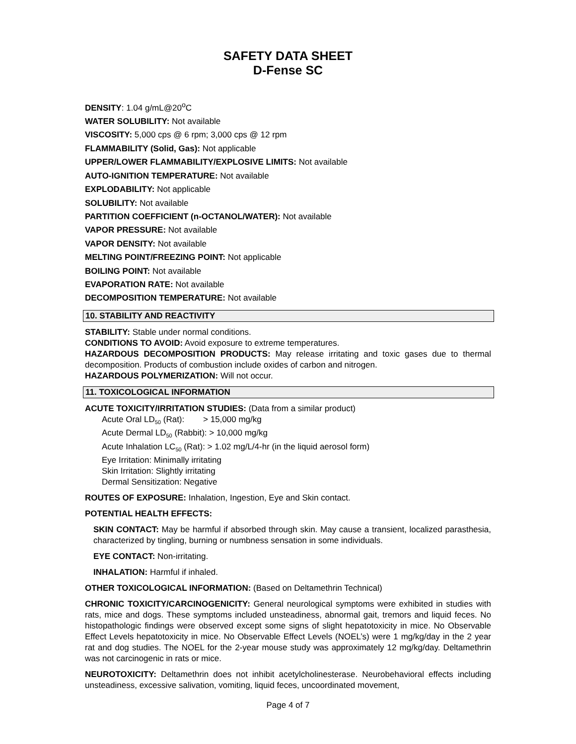SAFETY DATA SHEET
D-Fense SC
DENSITY: 1.04 g/mL@20<sup>o</sup>C
WATER SOLUBILITY: Not available
VISCOSITY: 5,000 cps @ 6 rpm; 3,000 cps @ 12 rpm
FLAMMABILITY (Solid, Gas): Not applicable
UPPER/LOWER FLAMMABILITY/EXPLOSIVE LIMITS: Not available
AUTO-IGNITION TEMPERATURE: Not available
EXPLODABILITY: Not applicable
SOLUBILITY: Not available
PARTITION COEFFICIENT (n-OCTANOL/WATER): Not available
VAPOR PRESSURE: Not available
VAPOR DENSITY: Not available
MELTING POINT/FREEZING POINT: Not applicable
BOILING POINT: Not available
EVAPORATION RATE: Not available
DECOMPOSITION TEMPERATURE: Not available
10. STABILITY AND REACTIVITY
STABILITY: Stable under normal conditions.
CONDITIONS TO AVOID: Avoid exposure to extreme temperatures.
HAZARDOUS DECOMPOSITION PRODUCTS: May release irritating and toxic gases due to thermal decomposition. Products of combustion include oxides of carbon and nitrogen.
HAZARDOUS POLYMERIZATION: Will not occur.
11. TOXICOLOGICAL INFORMATION
ACUTE TOXICITY/IRRITATION STUDIES: (Data from a similar product)
Acute Oral LD<sub>50</sub> (Rat): > 15,000 mg/kg
Acute Dermal LD<sub>50</sub> (Rabbit): > 10,000 mg/kg
Acute Inhalation LC<sub>50</sub> (Rat): > 1.02 mg/L/4-hr (in the liquid aerosol form)
Eye Irritation: Minimally irritating
Skin Irritation: Slightly irritating
Dermal Sensitization: Negative
ROUTES OF EXPOSURE: Inhalation, Ingestion, Eye and Skin contact.
POTENTIAL HEALTH EFFECTS:
SKIN CONTACT: May be harmful if absorbed through skin. May cause a transient, localized parasthesia, characterized by tingling, burning or numbness sensation in some individuals.
EYE CONTACT: Non-irritating.
INHALATION: Harmful if inhaled.
OTHER TOXICOLOGICAL INFORMATION: (Based on Deltamethrin Technical)
CHRONIC TOXICITY/CARCINOGENICITY: General neurological symptoms were exhibited in studies with rats, mice and dogs. These symptoms included unsteadiness, abnormal gait, tremors and liquid feces. No histopathologic findings were observed except some signs of slight hepatotoxicity in mice. No Observable Effect Levels hepatotoxicity in mice. No Observable Effect Levels (NOEL’s) were 1 mg/kg/day in the 2 year rat and dog studies. The NOEL for the 2-year mouse study was approximately 12 mg/kg/day. Deltamethrin was not carcinogenic in rats or mice.
NEUROTOXICITY: Deltamethrin does not inhibit acetylcholinesterase. Neurobehavioral effects including unsteadiness, excessive salivation, vomiting, liquid feces, uncoordinated movement,
Page 4 of 7